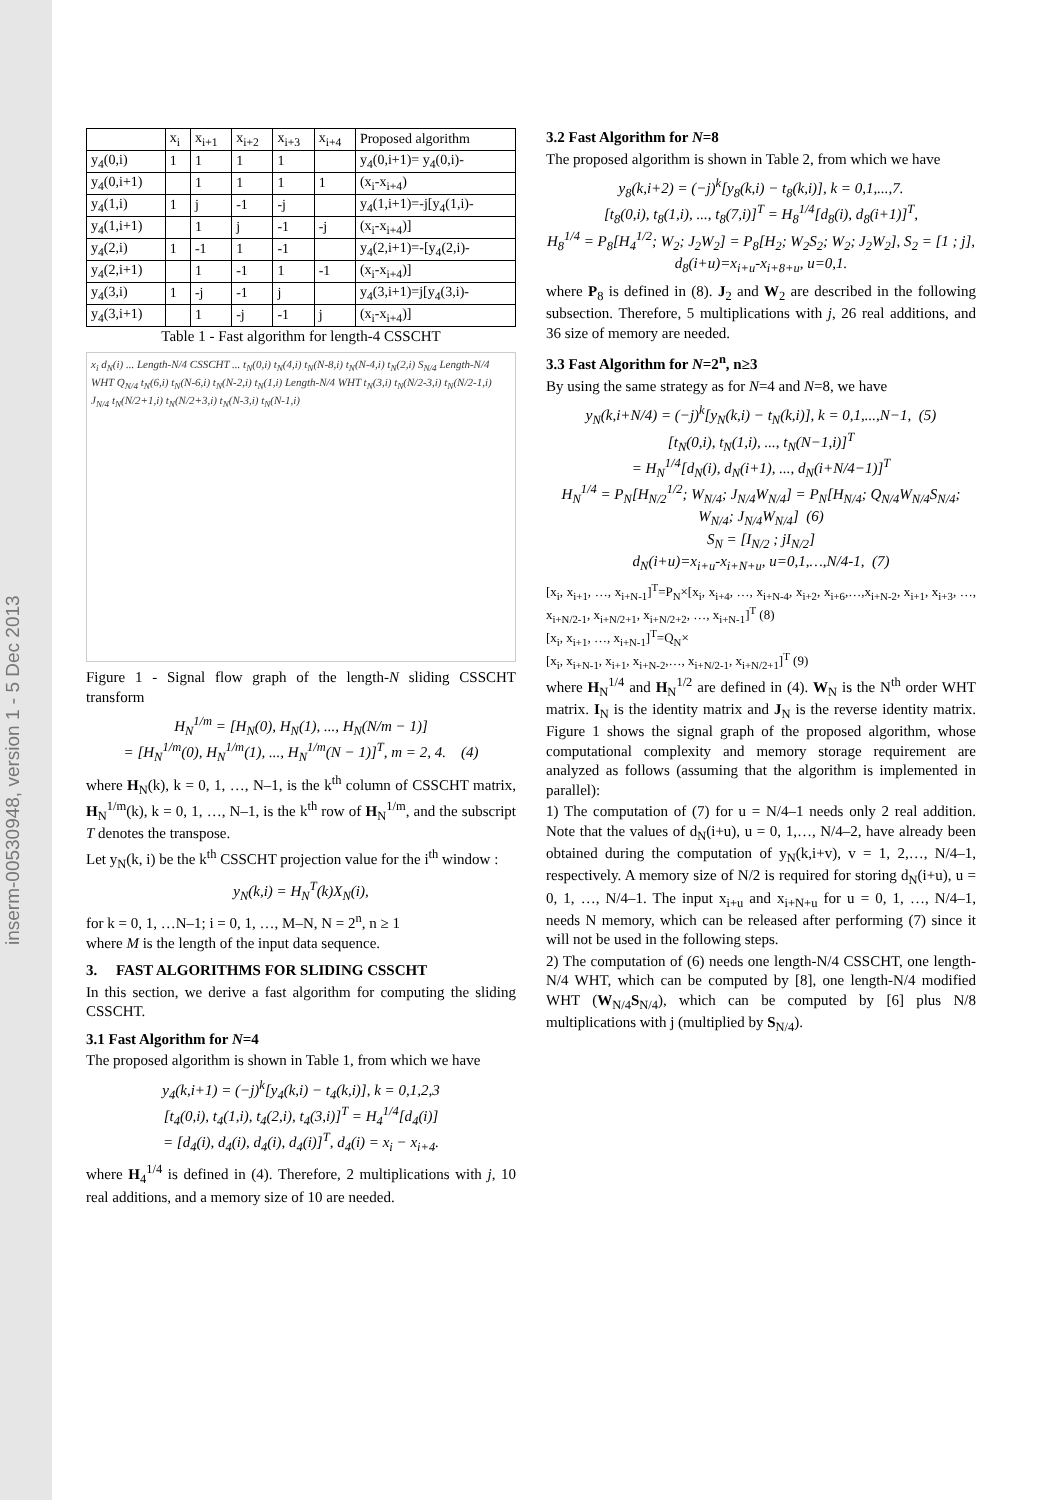inserm-00530948, version 1 - 5 Dec 2013
| | x<sub>i</sub> | x<sub>i+1</sub> | x<sub>i+2</sub> | x<sub>i+3</sub> | x<sub>i+4</sub> | Proposed algorithm |
| --- | --- | --- | --- | --- | --- | --- |
| y<sub>4</sub>(0,i) | 1 | 1 | 1 | 1 | | y<sub>4</sub>(0,i+1)= y<sub>4</sub>(0,i)- |
| y<sub>4</sub>(0,i+1) | | 1 | 1 | 1 | 1 | (x<sub>i</sub>-x<sub>i+4</sub>) |
| y<sub>4</sub>(1,i) | 1 | j | -1 | -j | | y<sub>4</sub>(1,i+1)=-j[y<sub>4</sub>(1,i)- |
| y<sub>4</sub>(1,i+1) | | 1 | j | -1 | -j | (x<sub>i</sub>-x<sub>i+4</sub>)] |
| y<sub>4</sub>(2,i) | 1 | -1 | 1 | -1 | | y<sub>4</sub>(2,i+1)=-[y<sub>4</sub>(2,i)- |
| y<sub>4</sub>(2,i+1) | | 1 | -1 | 1 | -1 | (x<sub>i</sub>-x<sub>i+4</sub>)] |
| y<sub>4</sub>(3,i) | 1 | -j | -1 | j | | y<sub>4</sub>(3,i+1)=j[y<sub>4</sub>(3,i)- |
| y<sub>4</sub>(3,i+1) | | 1 | -j | -1 | j | (x<sub>i</sub>-x<sub>i+4</sub>)] |
Table 1 - Fast algorithm for length-4 CSSCHT
x<sub>i</sub> d<sub>N</sub>(i) ... Length-N/4 CSSCHT ... t<sub>N</sub>(0,i) t<sub>N</sub>(4,i) t<sub>N</sub>(N-8,i) t<sub>N</sub>(N-4,i) t<sub>N</sub>(2,i) S<sub>N/4</sub> Length-N/4 WHT Q<sub>N/4</sub> t<sub>N</sub>(6,i) t<sub>N</sub>(N-6,i) t<sub>N</sub>(N-2,i) t<sub>N</sub>(1,i) Length-N/4 WHT t<sub>N</sub>(3,i) t<sub>N</sub>(N/2-3,i) t<sub>N</sub>(N/2-1,i) J<sub>N/4</sub> t<sub>N</sub>(N/2+1,i) t<sub>N</sub>(N/2+3,i) t<sub>N</sub>(N-3,i) t<sub>N</sub>(N-1,i)
Figure 1 - Signal flow graph of the length-N sliding CSSCHT transform
H<sub>N</sub><sup>1/m</sup> = [H<sub>N</sub>(0), H<sub>N</sub>(1), ..., H<sub>N</sub>(N/m − 1)]
= [H<sub>N</sub><sup>1/m</sup>(0), H<sub>N</sub><sup>1/m</sup>(1), ..., H<sub>N</sub><sup>1/m</sup>(N − 1)]<sup>T</sup>, m = 2, 4. (4)
where H<sub>N</sub>(k), k = 0, 1, …, N–1, is the k<sup>th</sup> column of CSSCHT matrix, H<sub>N</sub><sup>1/m</sup>(k), k = 0, 1, …, N–1, is the k<sup>th</sup> row of H<sub>N</sub><sup>1/m</sup>, and the subscript T denotes the transpose.
Let y<sub>N</sub>(k, i) be the k<sup>th</sup> CSSCHT projection value for the i<sup>th</sup> window :
y<sub>N</sub>(k,i) = H<sub>N</sub><sup>T</sup>(k)X<sub>N</sub>(i),
for k = 0, 1, …N–1; i = 0, 1, …, M–N, N = 2<sup>n</sup>, n ≥ 1
where M is the length of the input data sequence.
3. FAST ALGORITHMS FOR SLIDING CSSCHT
In this section, we derive a fast algorithm for computing the sliding CSSCHT.
3.1 Fast Algorithm for N=4
The proposed algorithm is shown in Table 1, from which we have
y<sub>4</sub>(k,i+1) = (−j)<sup>k</sup>[y<sub>4</sub>(k,i) − t<sub>4</sub>(k,i)], k = 0,1,2,3
[t<sub>4</sub>(0,i), t<sub>4</sub>(1,i), t<sub>4</sub>(2,i), t<sub>4</sub>(3,i)]<sup>T</sup> = H<sub>4</sub><sup>1/4</sup>[d<sub>4</sub>(i)]
= [d<sub>4</sub>(i), d<sub>4</sub>(i), d<sub>4</sub>(i), d<sub>4</sub>(i)]<sup>T</sup>, d<sub>4</sub>(i) = x<sub>i</sub> − x<sub>i+4</sub>.
where H<sub>4</sub><sup>1/4</sup> is defined in (4). Therefore, 2 multiplications with j, 10 real additions, and a memory size of 10 are needed.
3.2 Fast Algorithm for N=8
The proposed algorithm is shown in Table 2, from which we have
y<sub>8</sub>(k,i+2) = (−j)<sup>k</sup>[y<sub>8</sub>(k,i) − t<sub>8</sub>(k,i)], k = 0,1,...,7.
[t<sub>8</sub>(0,i), t<sub>8</sub>(1,i), ..., t<sub>8</sub>(7,i)]<sup>T</sup> = H<sub>8</sub><sup>1/4</sup>[d<sub>8</sub>(i), d<sub>8</sub>(i+1)]<sup>T</sup>,
H<sub>8</sub><sup>1/4</sup> = P<sub>8</sub>[H<sub>4</sub><sup>1/2</sup>; W<sub>2</sub>; J<sub>2</sub>W<sub>2</sub>] = P<sub>8</sub>[H<sub>2</sub>; W<sub>2</sub>S<sub>2</sub>; W<sub>2</sub>; J<sub>2</sub>W<sub>2</sub>], S<sub>2</sub> = [1 ; j],
d<sub>8</sub>(i+u)=x<sub>i+u</sub>-x<sub>i+8+u</sub>, u=0,1.
where P<sub>8</sub> is defined in (8). J<sub>2</sub> and W<sub>2</sub> are described in the following subsection. Therefore, 5 multiplications with j, 26 real additions, and 36 size of memory are needed.
3.3 Fast Algorithm for N=2<sup>n</sup>, n≥3
By using the same strategy as for N=4 and N=8, we have
y<sub>N</sub>(k,i+N/4) = (−j)<sup>k</sup>[y<sub>N</sub>(k,i) − t<sub>N</sub>(k,i)], k = 0,1,...,N−1, (5)
[t<sub>N</sub>(0,i), t<sub>N</sub>(1,i), ..., t<sub>N</sub>(N−1,i)]<sup>T</sup>
= H<sub>N</sub><sup>1/4</sup>[d<sub>N</sub>(i), d<sub>N</sub>(i+1), ..., d<sub>N</sub>(i+N/4−1)]<sup>T</sup>
H<sub>N</sub><sup>1/4</sup> = P<sub>N</sub>[H<sub>N/2</sub><sup>1/2</sup>; W<sub>N/4</sub>; J<sub>N/4</sub>W<sub>N/4</sub>] = P<sub>N</sub>[H<sub>N/4</sub>; Q<sub>N/4</sub>W<sub>N/4</sub>S<sub>N/4</sub>; W<sub>N/4</sub>; J<sub>N/4</sub>W<sub>N/4</sub>] (6)
S<sub>N</sub> = [I<sub>N/2</sub> ; jI<sub>N/2</sub>]
d<sub>N</sub>(i+u)=x<sub>i+u</sub>-x<sub>i+N+u</sub>, u=0,1,…,N/4-1, (7)
[x<sub>i</sub>, x<sub>i+1</sub>, …, x<sub>i+N-1</sub>]<sup>T</sup>=P<sub>N</sub>×[x<sub>i</sub>, x<sub>i+4</sub>, …, x<sub>i+N-4</sub>, x<sub>i+2</sub>, x<sub>i+6</sub>,…,x<sub>i+N-2</sub>, x<sub>i+1</sub>, x<sub>i+3</sub>, …, x<sub>i+N/2-1</sub>, x<sub>i+N/2+1</sub>, x<sub>i+N/2+2</sub>, …, x<sub>i+N-1</sub>]<sup>T</sup> (8)
[x<sub>i</sub>, x<sub>i+1</sub>, …, x<sub>i+N-1</sub>]<sup>T</sup>=Q<sub>N</sub>×
[x<sub>i</sub>, x<sub>i+N-1</sub>, x<sub>i+1</sub>, x<sub>i+N-2</sub>,…, x<sub>i+N/2-1</sub>, x<sub>i+N/2+1</sub>]<sup>T</sup> (9)
where H<sub>N</sub><sup>1/4</sup> and H<sub>N</sub><sup>1/2</sup> are defined in (4). W<sub>N</sub> is the N<sup>th</sup> order WHT matrix. I<sub>N</sub> is the identity matrix and J<sub>N</sub> is the reverse identity matrix. Figure 1 shows the signal graph of the proposed algorithm, whose computational complexity and memory storage requirement are analyzed as follows (assuming that the algorithm is implemented in parallel):
1) The computation of (7) for u = N/4–1 needs only 2 real addition. Note that the values of d<sub>N</sub>(i+u), u = 0, 1,…, N/4–2, have already been obtained during the computation of y<sub>N</sub>(k,i+v), v = 1, 2,…, N/4–1, respectively. A memory size of N/2 is required for storing d<sub>N</sub>(i+u), u = 0, 1, …, N/4–1. The input x<sub>i+u</sub> and x<sub>i+N+u</sub> for u = 0, 1, …, N/4–1, needs N memory, which can be released after performing (7) since it will not be used in the following steps.
2) The computation of (6) needs one length-N/4 CSSCHT, one length-N/4 WHT, which can be computed by [8], one length-N/4 modified WHT (W<sub>N/4</sub>S<sub>N/4</sub>), which can be computed by [6] plus N/8 multiplications with j (multiplied by S<sub>N/4</sub>).